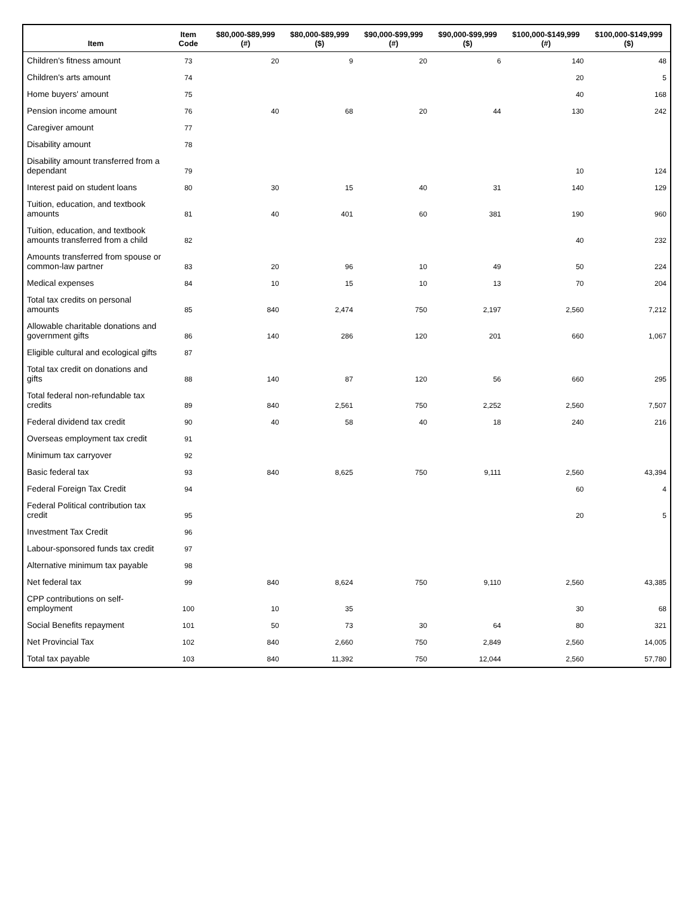| Item | Item Code | $80,000-$89,999 (#) | $80,000-$89,999 ($) | $90,000-$99,999 (#) | $90,000-$99,999 ($) | $100,000-$149,999 (#) | $100,000-$149,999 ($) |
| --- | --- | --- | --- | --- | --- | --- | --- |
| Children's fitness amount | 73 | 20 | 9 | 20 | 6 | 140 | 48 |
| Children's arts amount | 74 | | | | | 20 | 5 |
| Home buyers' amount | 75 | | | | | 40 | 168 |
| Pension income amount | 76 | 40 | 68 | 20 | 44 | 130 | 242 |
| Caregiver amount | 77 | | | | | | |
| Disability amount | 78 | | | | | | |
| Disability amount transferred from a dependant | 79 | | | | | 10 | 124 |
| Interest paid on student loans | 80 | 30 | 15 | 40 | 31 | 140 | 129 |
| Tuition, education, and textbook amounts | 81 | 40 | 401 | 60 | 381 | 190 | 960 |
| Tuition, education, and textbook amounts transferred from a child | 82 | | | | | 40 | 232 |
| Amounts transferred from spouse or common-law partner | 83 | 20 | 96 | 10 | 49 | 50 | 224 |
| Medical expenses | 84 | 10 | 15 | 10 | 13 | 70 | 204 |
| Total tax credits on personal amounts | 85 | 840 | 2,474 | 750 | 2,197 | 2,560 | 7,212 |
| Allowable charitable donations and government gifts | 86 | 140 | 286 | 120 | 201 | 660 | 1,067 |
| Eligible cultural and ecological gifts | 87 | | | | | | |
| Total tax credit on donations and gifts | 88 | 140 | 87 | 120 | 56 | 660 | 295 |
| Total federal non-refundable tax credits | 89 | 840 | 2,561 | 750 | 2,252 | 2,560 | 7,507 |
| Federal dividend tax credit | 90 | 40 | 58 | 40 | 18 | 240 | 216 |
| Overseas employment tax credit | 91 | | | | | | |
| Minimum tax carryover | 92 | | | | | | |
| Basic federal tax | 93 | 840 | 8,625 | 750 | 9,111 | 2,560 | 43,394 |
| Federal Foreign Tax Credit | 94 | | | | | 60 | 4 |
| Federal Political contribution tax credit | 95 | | | | | 20 | 5 |
| Investment Tax Credit | 96 | | | | | | |
| Labour-sponsored funds tax credit | 97 | | | | | | |
| Alternative minimum tax payable | 98 | | | | | | |
| Net federal tax | 99 | 840 | 8,624 | 750 | 9,110 | 2,560 | 43,385 |
| CPP contributions on self-employment | 100 | 10 | 35 | | | 30 | 68 |
| Social Benefits repayment | 101 | 50 | 73 | 30 | 64 | 80 | 321 |
| Net Provincial Tax | 102 | 840 | 2,660 | 750 | 2,849 | 2,560 | 14,005 |
| Total tax payable | 103 | 840 | 11,392 | 750 | 12,044 | 2,560 | 57,780 |